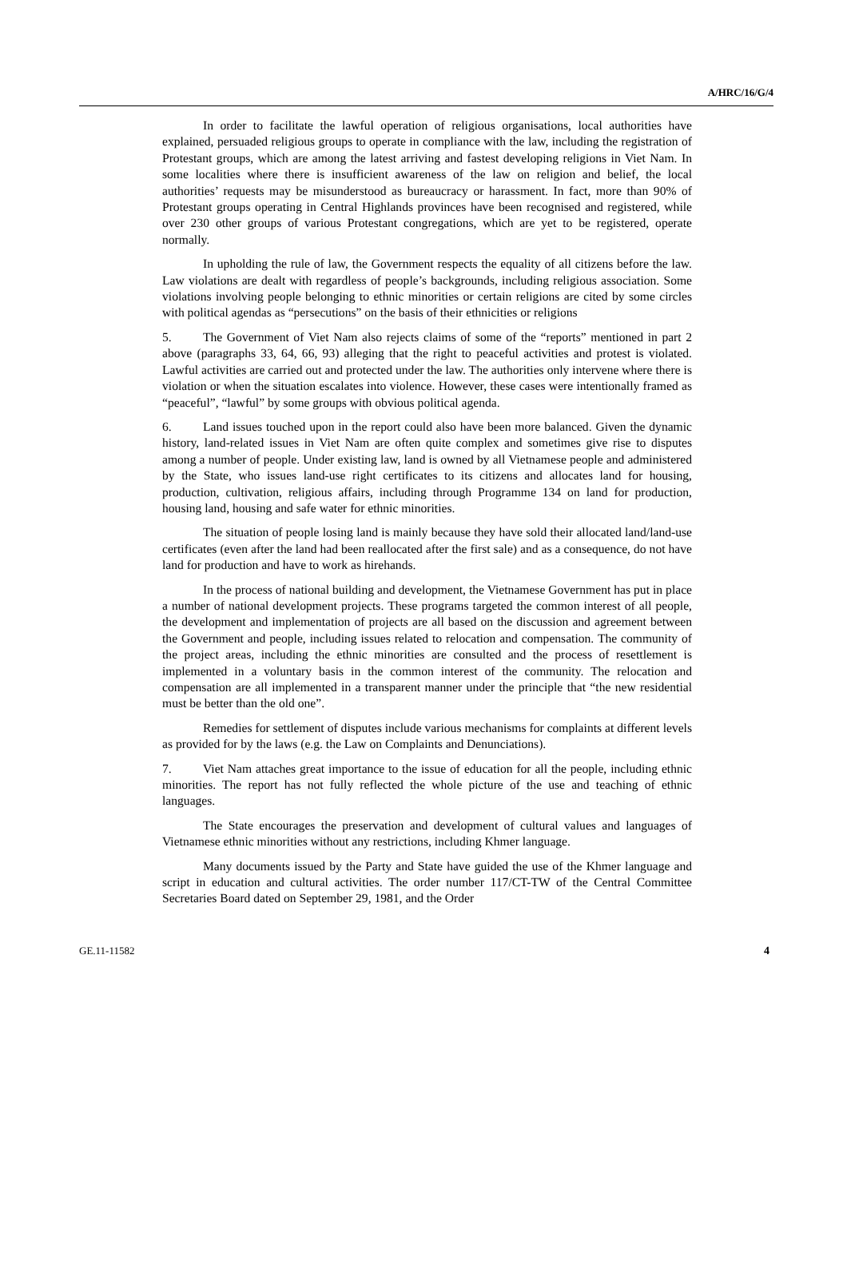A/HRC/16/G/4
In order to facilitate the lawful operation of religious organisations, local authorities have explained, persuaded religious groups to operate in compliance with the law, including the registration of Protestant groups, which are among the latest arriving and fastest developing religions in Viet Nam. In some localities where there is insufficient awareness of the law on religion and belief, the local authorities’ requests may be misunderstood as bureaucracy or harassment. In fact, more than 90% of Protestant groups operating in Central Highlands provinces have been recognised and registered, while over 230 other groups of various Protestant congregations, which are yet to be registered, operate normally.
In upholding the rule of law, the Government respects the equality of all citizens before the law. Law violations are dealt with regardless of people’s backgrounds, including religious association. Some violations involving people belonging to ethnic minorities or certain religions are cited by some circles with political agendas as “persecutions” on the basis of their ethnicities or religions
5. The Government of Viet Nam also rejects claims of some of the “reports” mentioned in part 2 above (paragraphs 33, 64, 66, 93) alleging that the right to peaceful activities and protest is violated. Lawful activities are carried out and protected under the law. The authorities only intervene where there is violation or when the situation escalates into violence. However, these cases were intentionally framed as “peaceful”, “lawful” by some groups with obvious political agenda.
6. Land issues touched upon in the report could also have been more balanced. Given the dynamic history, land-related issues in Viet Nam are often quite complex and sometimes give rise to disputes among a number of people. Under existing law, land is owned by all Vietnamese people and administered by the State, who issues land-use right certificates to its citizens and allocates land for housing, production, cultivation, religious affairs, including through Programme 134 on land for production, housing land, housing and safe water for ethnic minorities.
The situation of people losing land is mainly because they have sold their allocated land/land-use certificates (even after the land had been reallocated after the first sale) and as a consequence, do not have land for production and have to work as hirehands.
In the process of national building and development, the Vietnamese Government has put in place a number of national development projects. These programs targeted the common interest of all people, the development and implementation of projects are all based on the discussion and agreement between the Government and people, including issues related to relocation and compensation. The community of the project areas, including the ethnic minorities are consulted and the process of resettlement is implemented in a voluntary basis in the common interest of the community. The relocation and compensation are all implemented in a transparent manner under the principle that “the new residential must be better than the old one”.
Remedies for settlement of disputes include various mechanisms for complaints at different levels as provided for by the laws (e.g. the Law on Complaints and Denunciations).
7. Viet Nam attaches great importance to the issue of education for all the people, including ethnic minorities. The report has not fully reflected the whole picture of the use and teaching of ethnic languages.
The State encourages the preservation and development of cultural values and languages of Vietnamese ethnic minorities without any restrictions, including Khmer language.
Many documents issued by the Party and State have guided the use of the Khmer language and script in education and cultural activities. The order number 117/CT-TW of the Central Committee Secretaries Board dated on September 29, 1981, and the Order
GE.11-11582 4